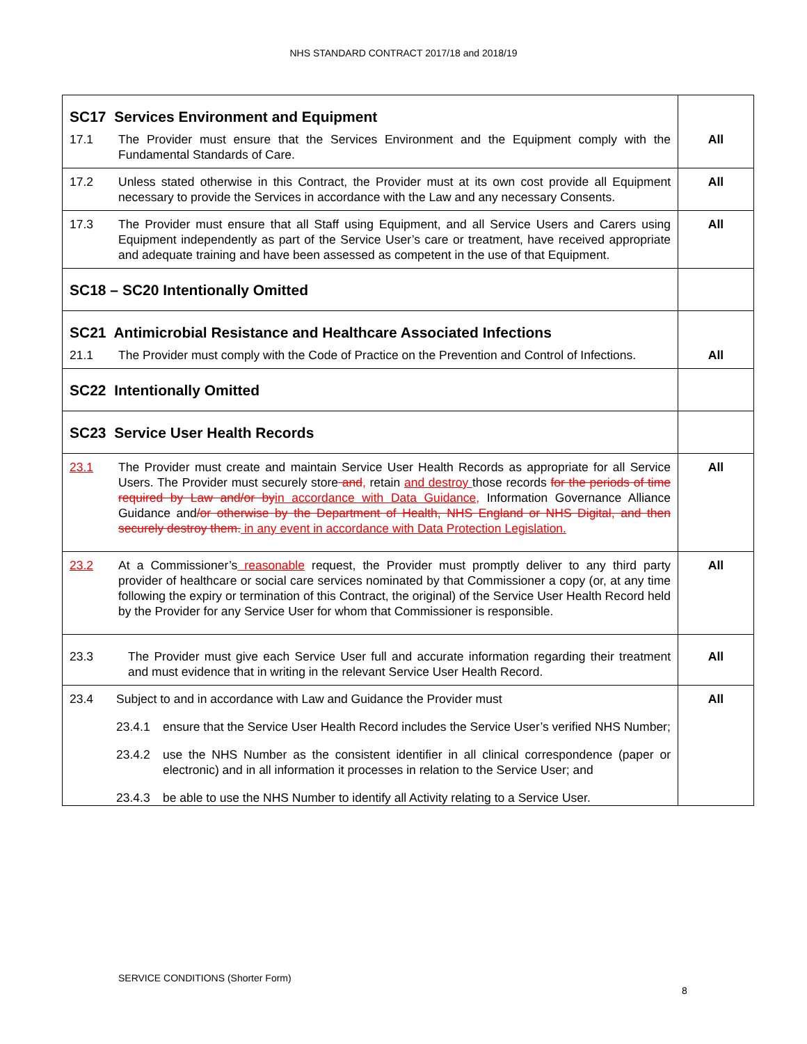NHS STANDARD CONTRACT 2017/18 and 2018/19
| SC17 Services Environment and Equipment 17.1 The Provider must ensure that the Services Environment and the Equipment comply with the Fundamental Standards of Care. | All |
| 17.2 Unless stated otherwise in this Contract, the Provider must at its own cost provide all Equipment necessary to provide the Services in accordance with the Law and any necessary Consents. | All |
| 17.3 The Provider must ensure that all Staff using Equipment, and all Service Users and Carers using Equipment independently as part of the Service User’s care or treatment, have received appropriate and adequate training and have been assessed as competent in the use of that Equipment. | All |
| SC18 – SC20 Intentionally Omitted | |
| SC21 Antimicrobial Resistance and Healthcare Associated Infections 21.1 The Provider must comply with the Code of Practice on the Prevention and Control of Infections. | All |
| SC22 Intentionally Omitted | |
| SC23 Service User Health Records | |
| 23.1 The Provider must create and maintain Service User Health Records as appropriate for all Service Users. The Provider must securely store and , retain and destroy those records for the periods of time required by Law and/or by in accordance with Data Guidance, Information Governance Alliance Guidance and /or otherwise by the Department of Health, NHS England or NHS Digital, and then securely destroy them. in any event in accordance with Data Protection Legislation. | All |
| 23.2 At a Commissioner’s reasonable request, the Provider must promptly deliver to any third party provider of healthcare or social care services nominated by that Commissioner a copy (or, at any time following the expiry or termination of this Contract, the original) of the Service User Health Record held by the Provider for any Service User for whom that Commissioner is responsible. | All |
| 23.3 The Provider must give each Service User full and accurate information regarding their treatment and must evidence that in writing in the relevant Service User Health Record. | All |
| 23.4 Subject to and in accordance with Law and Guidance the Provider must 23.4.1 ensure that the Service User Health Record includes the Service User’s verified NHS Number; 23.4.2 use the NHS Number as the consistent identifier in all clinical correspondence (paper or electronic) and in all information it processes in relation to the Service User; and 23.4.3 be able to use the NHS Number to identify all Activity relating to a Service User. | All |
SERVICE CONDITIONS (Shorter Form)
8